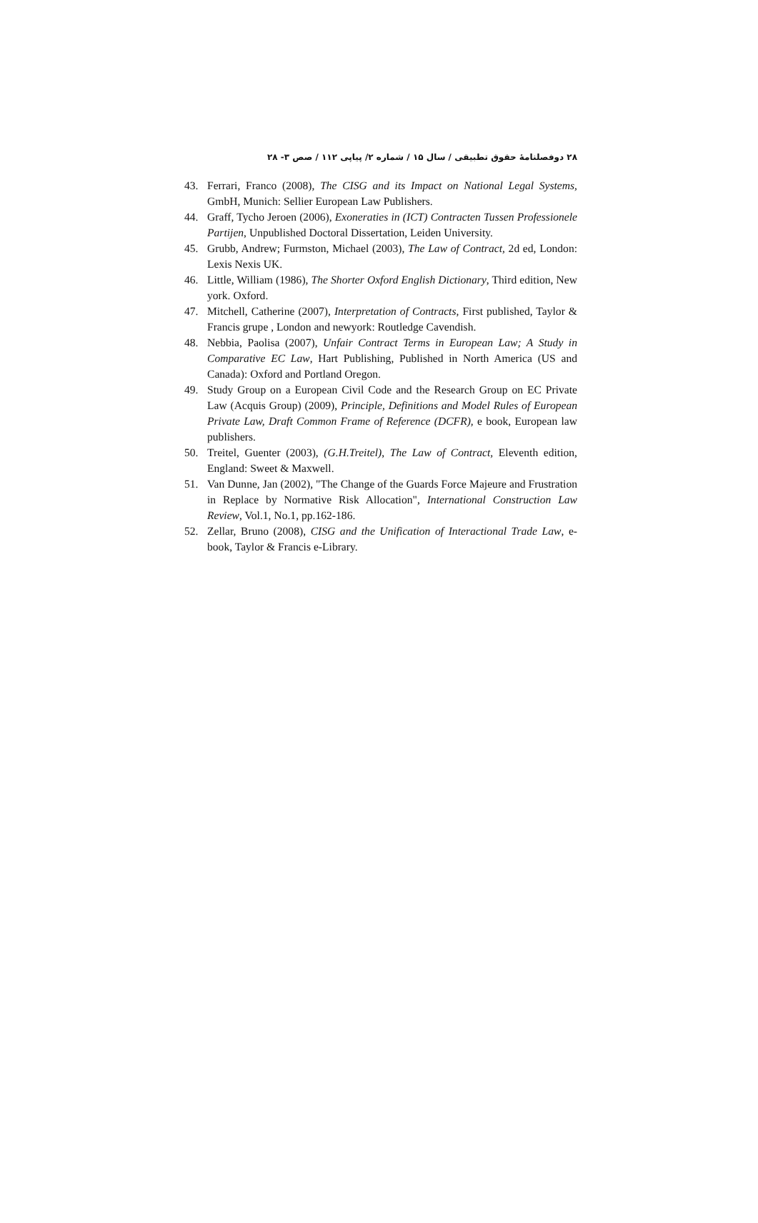۲۸ دوفصلنامۀ حقوق تطبیقی / سال ۱۵ / شماره ۲/ پیاپی ۱۱۲ / صص ۳- ۲۸
43. Ferrari, Franco (2008), The CISG and its Impact on National Legal Systems, GmbH, Munich: Sellier European Law Publishers.
44. Graff, Tycho Jeroen (2006), Exoneraties in (ICT) Contracten Tussen Professionele Partijen, Unpublished Doctoral Dissertation, Leiden University.
45. Grubb, Andrew; Furmston, Michael (2003), The Law of Contract, 2d ed, London: Lexis Nexis UK.
46. Little, William (1986), The Shorter Oxford English Dictionary, Third edition, New york. Oxford.
47. Mitchell, Catherine (2007), Interpretation of Contracts, First published, Taylor & Francis grupe , London and newyork: Routledge Cavendish.
48. Nebbia, Paolisa (2007), Unfair Contract Terms in European Law; A Study in Comparative EC Law, Hart Publishing, Published in North America (US and Canada): Oxford and Portland Oregon.
49. Study Group on a European Civil Code and the Research Group on EC Private Law (Acquis Group) (2009), Principle, Definitions and Model Rules of European Private Law, Draft Common Frame of Reference (DCFR), e book, European law publishers.
50. Treitel, Guenter (2003), (G.H.Treitel), The Law of Contract, Eleventh edition, England: Sweet & Maxwell.
51. Van Dunne, Jan (2002), "The Change of the Guards Force Majeure and Frustration in Replace by Normative Risk Allocation", International Construction Law Review, Vol.1, No.1, pp.162-186.
52. Zellar, Bruno (2008), CISG and the Unification of Interactional Trade Law, e-book, Taylor & Francis e-Library.